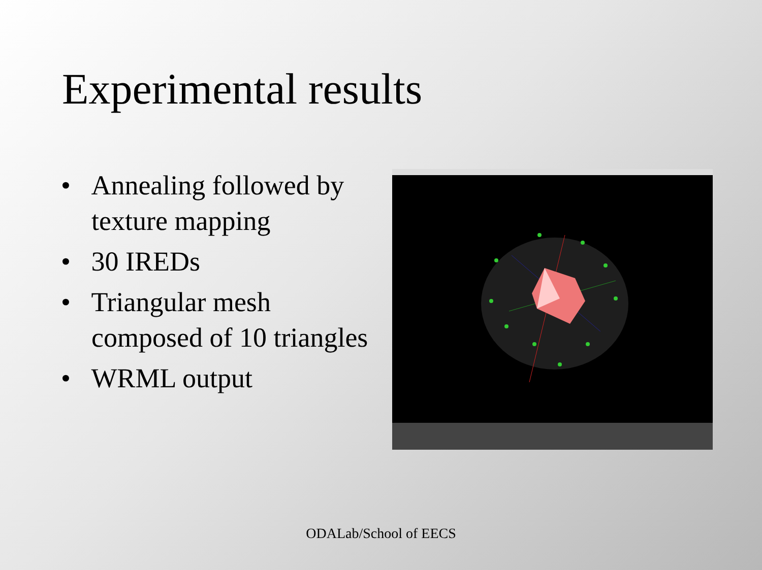Experimental results
• Annealing followed by texture mapping
• 30 IREDs
• Triangular mesh composed of 10 triangles
• WRML output
ODALab/School of EECS